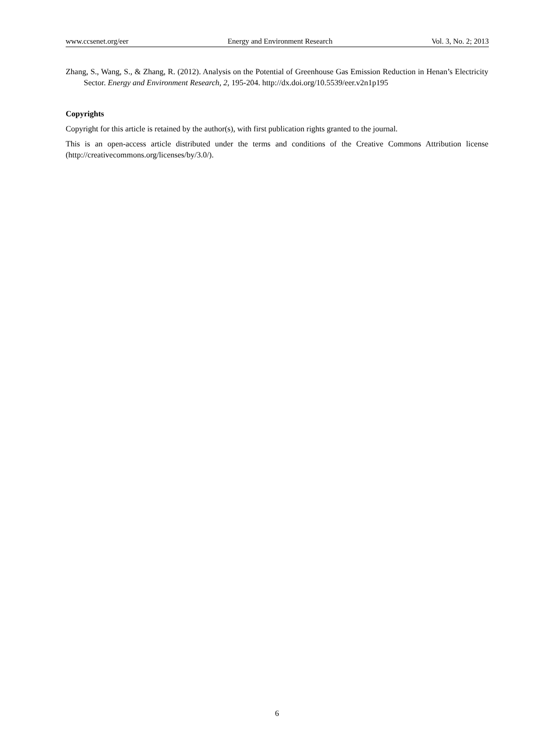www.ccsenet.org/eer Energy and Environment Research Vol. 3, No. 2; 2013
Zhang, S., Wang, S., & Zhang, R. (2012). Analysis on the Potential of Greenhouse Gas Emission Reduction in Henan’s Electricity Sector. Energy and Environment Research, 2, 195-204. http://dx.doi.org/10.5539/eer.v2n1p195
Copyrights
Copyright for this article is retained by the author(s), with first publication rights granted to the journal.
This is an open-access article distributed under the terms and conditions of the Creative Commons Attribution license (http://creativecommons.org/licenses/by/3.0/).
6